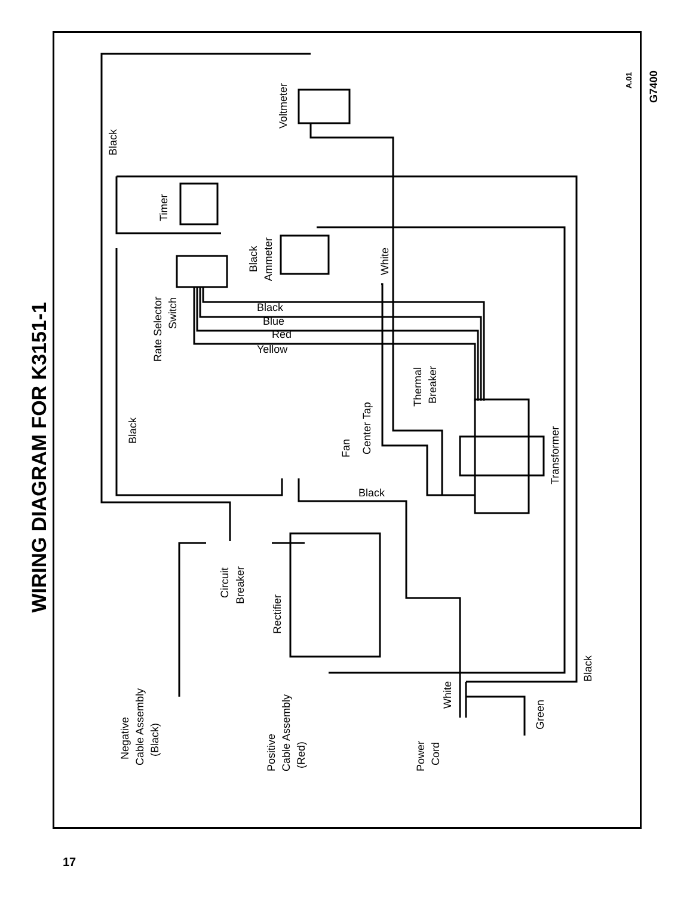WIRING DIAGRAM FOR K3151-1
Black
Voltmeter
Timer
Black
Ammeter
White
Rate Selector
Switch
Black
Blue
Red
Yellow
Thermal
Breaker
Black
Fan
Center Tap
Black
Transformer
Circuit
Breaker
Rectifier
Black
White
Green
Negative
Cable Assembly
(Black)
Positive
Cable Assembly
(Red)
Power
Cord
A.01
G7400
17